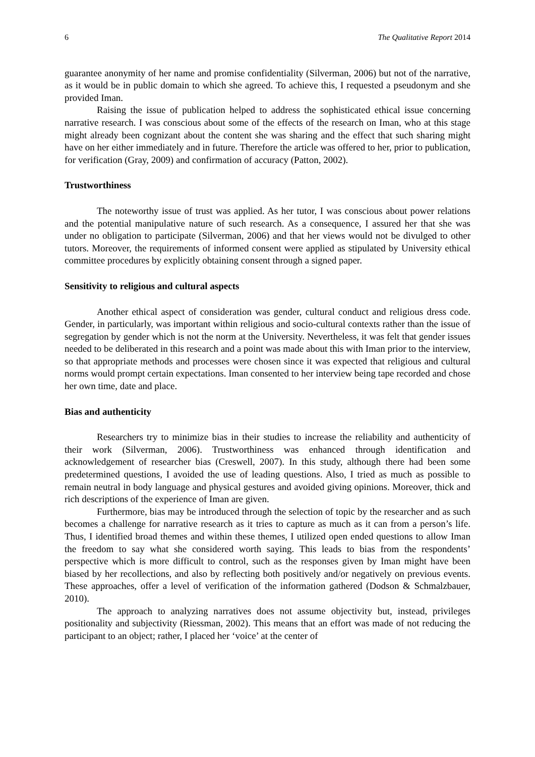6 The Qualitative Report 2014
guarantee anonymity of her name and promise confidentiality (Silverman, 2006) but not of the narrative, as it would be in public domain to which she agreed. To achieve this, I requested a pseudonym and she provided Iman.
Raising the issue of publication helped to address the sophisticated ethical issue concerning narrative research. I was conscious about some of the effects of the research on Iman, who at this stage might already been cognizant about the content she was sharing and the effect that such sharing might have on her either immediately and in future. Therefore the article was offered to her, prior to publication, for verification (Gray, 2009) and confirmation of accuracy (Patton, 2002).
Trustworthiness
The noteworthy issue of trust was applied. As her tutor, I was conscious about power relations and the potential manipulative nature of such research. As a consequence, I assured her that she was under no obligation to participate (Silverman, 2006) and that her views would not be divulged to other tutors. Moreover, the requirements of informed consent were applied as stipulated by University ethical committee procedures by explicitly obtaining consent through a signed paper.
Sensitivity to religious and cultural aspects
Another ethical aspect of consideration was gender, cultural conduct and religious dress code. Gender, in particularly, was important within religious and socio-cultural contexts rather than the issue of segregation by gender which is not the norm at the University. Nevertheless, it was felt that gender issues needed to be deliberated in this research and a point was made about this with Iman prior to the interview, so that appropriate methods and processes were chosen since it was expected that religious and cultural norms would prompt certain expectations. Iman consented to her interview being tape recorded and chose her own time, date and place.
Bias and authenticity
Researchers try to minimize bias in their studies to increase the reliability and authenticity of their work (Silverman, 2006). Trustworthiness was enhanced through identification and acknowledgement of researcher bias (Creswell, 2007). In this study, although there had been some predetermined questions, I avoided the use of leading questions. Also, I tried as much as possible to remain neutral in body language and physical gestures and avoided giving opinions. Moreover, thick and rich descriptions of the experience of Iman are given.
Furthermore, bias may be introduced through the selection of topic by the researcher and as such becomes a challenge for narrative research as it tries to capture as much as it can from a person’s life. Thus, I identified broad themes and within these themes, I utilized open ended questions to allow Iman the freedom to say what she considered worth saying. This leads to bias from the respondents’ perspective which is more difficult to control, such as the responses given by Iman might have been biased by her recollections, and also by reflecting both positively and/or negatively on previous events. These approaches, offer a level of verification of the information gathered (Dodson & Schmalzbauer, 2010).
The approach to analyzing narratives does not assume objectivity but, instead, privileges positionality and subjectivity (Riessman, 2002). This means that an effort was made of not reducing the participant to an object; rather, I placed her ‘voice’ at the center of